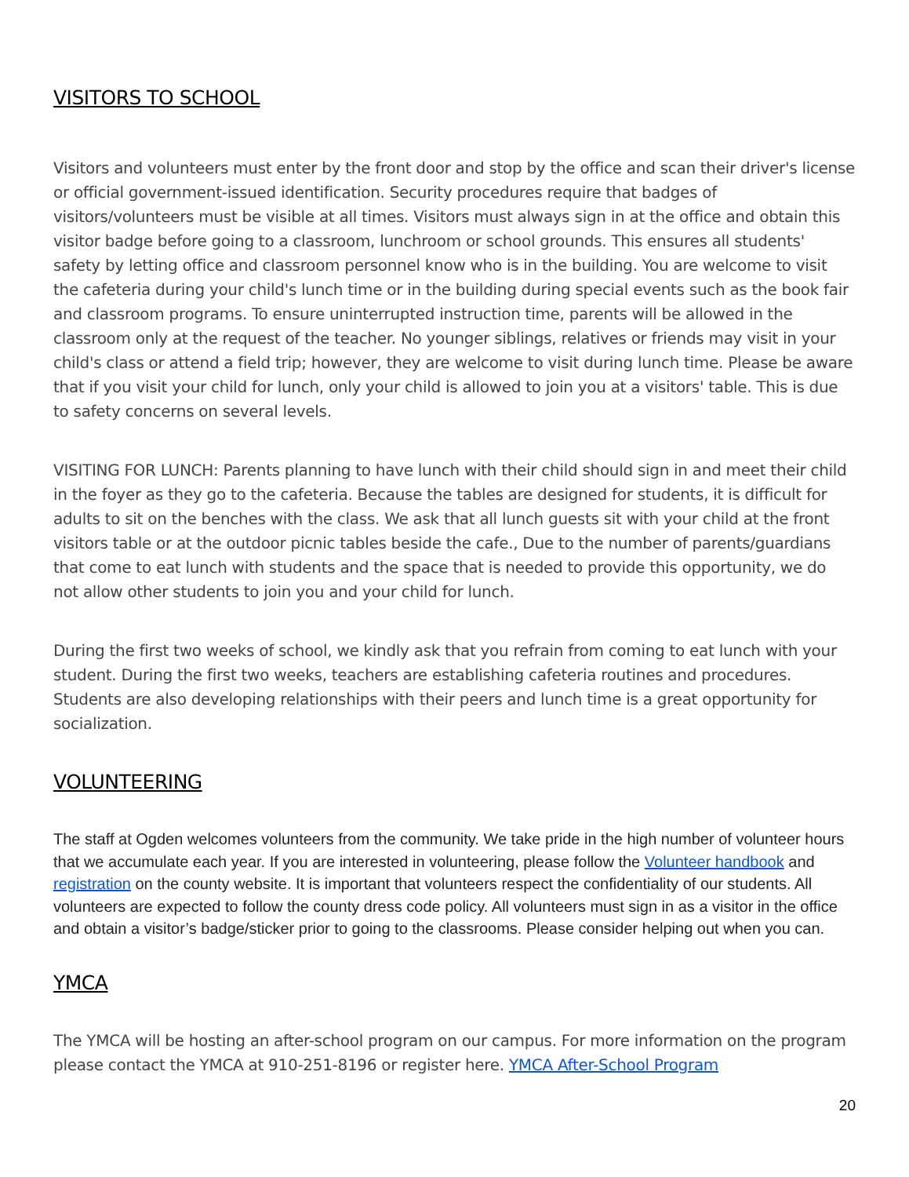VISITORS TO SCHOOL
Visitors and volunteers must enter by the front door and stop by the office and scan their driver's license or official government-issued identification. Security procedures require that badges of visitors/volunteers must be visible at all times. Visitors must always sign in at the office and obtain this visitor badge before going to a classroom, lunchroom or school grounds. This ensures all students' safety by letting office and classroom personnel know who is in the building. You are welcome to visit the cafeteria during your child's lunch time or in the building during special events such as the book fair and classroom programs. To ensure uninterrupted instruction time, parents will be allowed in the classroom only at the request of the teacher. No younger siblings, relatives or friends may visit in your child's class or attend a field trip; however, they are welcome to visit during lunch time. Please be aware that if you visit your child for lunch, only your child is allowed to join you at a visitors' table. This is due to safety concerns on several levels.
VISITING FOR LUNCH: Parents planning to have lunch with their child should sign in and meet their child in the foyer as they go to the cafeteria. Because the tables are designed for students, it is difficult for adults to sit on the benches with the class. We ask that all lunch guests sit with your child at the front visitors table or at the outdoor picnic tables beside the cafe., Due to the number of parents/guardians that come to eat lunch with students and the space that is needed to provide this opportunity, we do not allow other students to join you and your child for lunch.
During the first two weeks of school, we kindly ask that you refrain from coming to eat lunch with your student. During the first two weeks, teachers are establishing cafeteria routines and procedures. Students are also developing relationships with their peers and lunch time is a great opportunity for socialization.
VOLUNTEERING
The staff at Ogden welcomes volunteers from the community. We take pride in the high number of volunteer hours that we accumulate each year. If you are interested in volunteering, please follow the Volunteer handbook and registration on the county website. It is important that volunteers respect the confidentiality of our students. All volunteers are expected to follow the county dress code policy. All volunteers must sign in as a visitor in the office and obtain a visitor’s badge/sticker prior to going to the classrooms. Please consider helping out when you can.
YMCA
The YMCA will be hosting an after-school program on our campus. For more information on the program please contact the YMCA at 910-251-8196 or register here. YMCA After-School Program
20